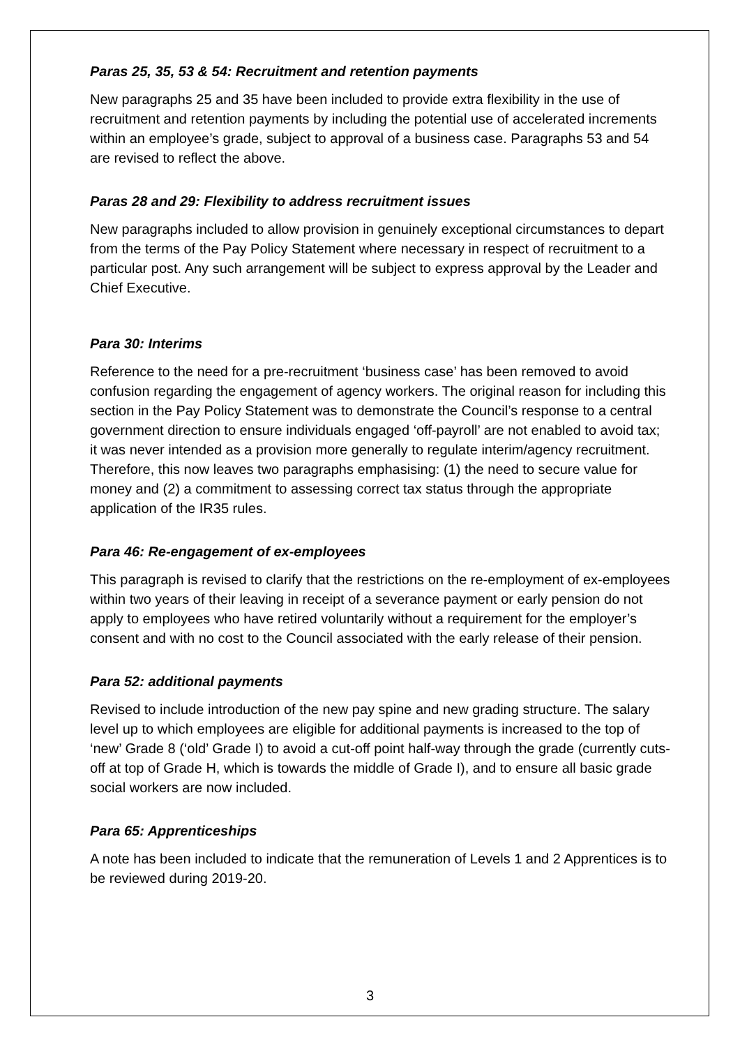Paras 25, 35, 53 & 54: Recruitment and retention payments
New paragraphs 25 and 35 have been included to provide extra flexibility in the use of recruitment and retention payments by including the potential use of accelerated increments within an employee’s grade, subject to approval of a business case. Paragraphs 53 and 54 are revised to reflect the above.
Paras 28 and 29: Flexibility to address recruitment issues
New paragraphs included to allow provision in genuinely exceptional circumstances to depart from the terms of the Pay Policy Statement where necessary in respect of recruitment to a particular post. Any such arrangement will be subject to express approval by the Leader and Chief Executive.
Para 30: Interims
Reference to the need for a pre-recruitment ‘business case’ has been removed to avoid confusion regarding the engagement of agency workers. The original reason for including this section in the Pay Policy Statement was to demonstrate the Council’s response to a central government direction to ensure individuals engaged ‘off-payroll’ are not enabled to avoid tax; it was never intended as a provision more generally to regulate interim/agency recruitment. Therefore, this now leaves two paragraphs emphasising: (1) the need to secure value for money and (2) a commitment to assessing correct tax status through the appropriate application of the IR35 rules.
Para 46: Re-engagement of ex-employees
This paragraph is revised to clarify that the restrictions on the re-employment of ex-employees within two years of their leaving in receipt of a severance payment or early pension do not apply to employees who have retired voluntarily without a requirement for the employer’s consent and with no cost to the Council associated with the early release of their pension.
Para 52: additional payments
Revised to include introduction of the new pay spine and new grading structure. The salary level up to which employees are eligible for additional payments is increased to the top of ‘new’ Grade 8 (‘old’ Grade I) to avoid a cut-off point half-way through the grade (currently cuts-off at top of Grade H, which is towards the middle of Grade I), and to ensure all basic grade social workers are now included.
Para 65: Apprenticeships
A note has been included to indicate that the remuneration of Levels 1 and 2 Apprentices is to be reviewed during 2019-20.
3